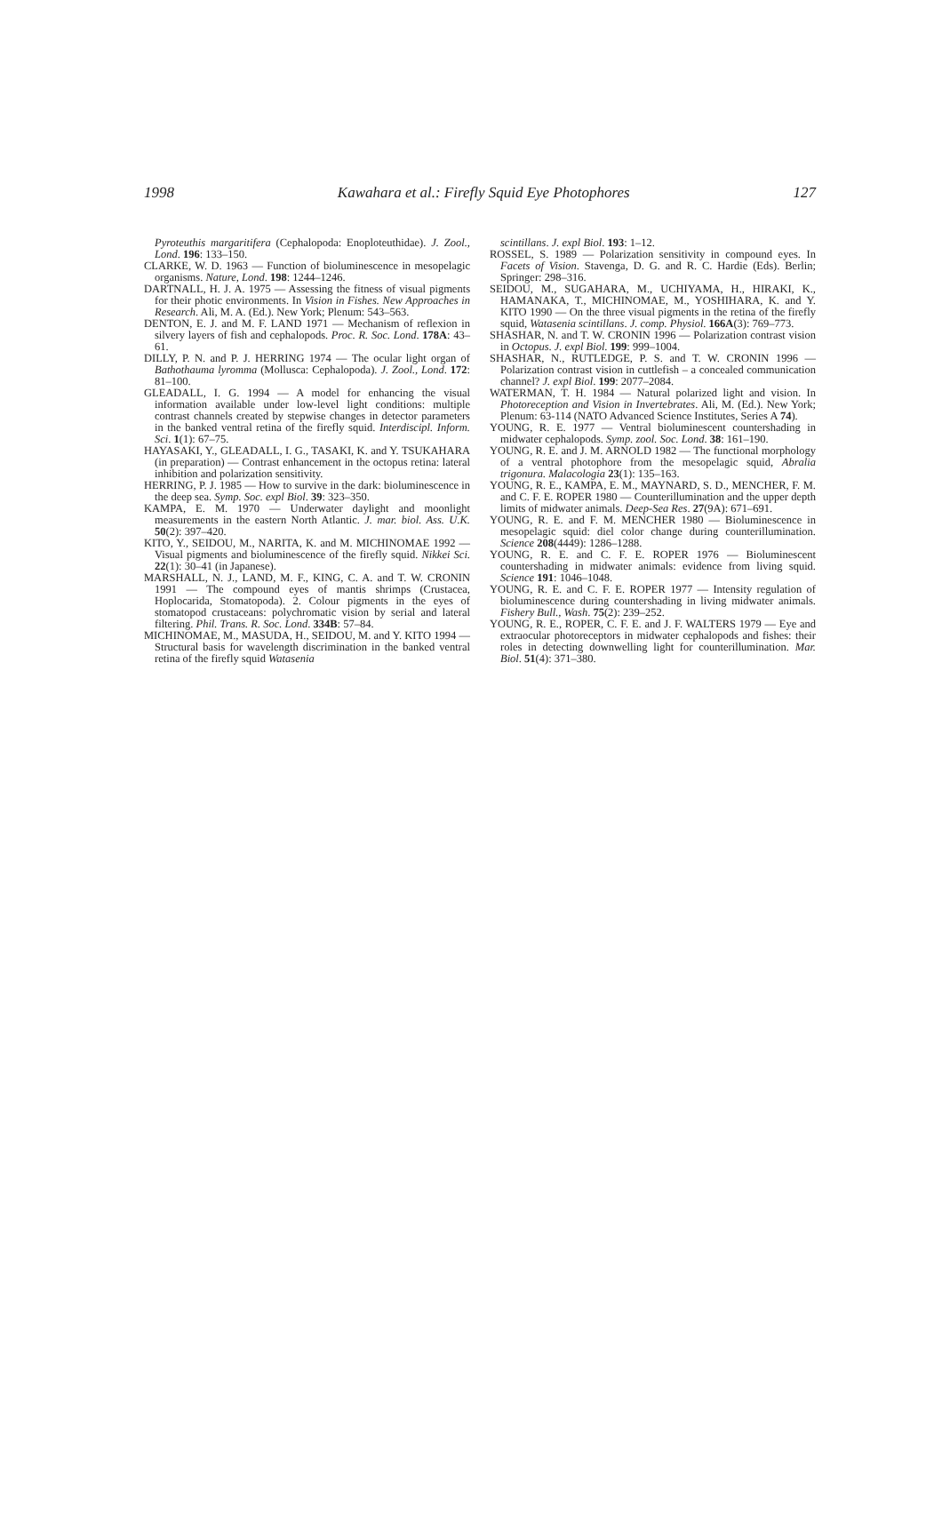1998 Kawahara et al.: Firefly Squid Eye Photophores 127
Pyroteuthis margaritifera (Cephalopoda: Enoploteuthidae). J. Zool., Lond. 196: 133–150.
CLARKE, W. D. 1963 — Function of bioluminescence in mesopelagic organisms. Nature, Lond. 198: 1244–1246.
DARTNALL, H. J. A. 1975 — Assessing the fitness of visual pigments for their photic environments. In Vision in Fishes. New Approaches in Research. Ali, M. A. (Ed.). New York; Plenum: 543–563.
DENTON, E. J. and M. F. LAND 1971 — Mechanism of reflexion in silvery layers of fish and cephalopods. Proc. R. Soc. Lond. 178A: 43–61.
DILLY, P. N. and P. J. HERRING 1974 — The ocular light organ of Bathothauma lyromma (Mollusca: Cephalopoda). J. Zool., Lond. 172: 81–100.
GLEADALL, I. G. 1994 — A model for enhancing the visual information available under low-level light conditions: multiple contrast channels created by stepwise changes in detector parameters in the banked ventral retina of the firefly squid. Interdiscipl. Inform. Sci. 1(1): 67–75.
HAYASAKI, Y., GLEADALL, I. G., TASAKI, K. and Y. TSUKAHARA (in preparation) — Contrast enhancement in the octopus retina: lateral inhibition and polarization sensitivity.
HERRING, P. J. 1985 — How to survive in the dark: bioluminescence in the deep sea. Symp. Soc. expl Biol. 39: 323–350.
KAMPA, E. M. 1970 — Underwater daylight and moonlight measurements in the eastern North Atlantic. J. mar. biol. Ass. U.K. 50(2): 397–420.
KITO, Y., SEIDOU, M., NARITA, K. and M. MICHINOMAE 1992 — Visual pigments and bioluminescence of the firefly squid. Nikkei Sci. 22(1): 30–41 (in Japanese).
MARSHALL, N. J., LAND, M. F., KING, C. A. and T. W. CRONIN 1991 — The compound eyes of mantis shrimps (Crustacea, Hoplocarida, Stomatopoda). 2. Colour pigments in the eyes of stomatopod crustaceans: polychromatic vision by serial and lateral filtering. Phil. Trans. R. Soc. Lond. 334B: 57–84.
MICHINOMAE, M., MASUDA, H., SEIDOU, M. and Y. KITO 1994 — Structural basis for wavelength discrimination in the banked ventral retina of the firefly squid Watasenia
scintillans. J. expl Biol. 193: 1–12.
ROSSEL, S. 1989 — Polarization sensitivity in compound eyes. In Facets of Vision. Stavenga, D. G. and R. C. Hardie (Eds). Berlin; Springer: 298–316.
SEIDOU, M., SUGAHARA, M., UCHIYAMA, H., HIRAKI, K., HAMANAKA, T., MICHINOMAE, M., YOSHIHARA, K. and Y. KITO 1990 — On the three visual pigments in the retina of the firefly squid, Watasenia scintillans. J. comp. Physiol. 166A(3): 769–773.
SHASHAR, N. and T. W. CRONIN 1996 — Polarization contrast vision in Octopus. J. expl Biol. 199: 999–1004.
SHASHAR, N., RUTLEDGE, P. S. and T. W. CRONIN 1996 — Polarization contrast vision in cuttlefish – a concealed communication channel? J. expl Biol. 199: 2077–2084.
WATERMAN, T. H. 1984 — Natural polarized light and vision. In Photoreception and Vision in Invertebrates. Ali, M. (Ed.). New York; Plenum: 63-114 (NATO Advanced Science Institutes, Series A 74).
YOUNG, R. E. 1977 — Ventral bioluminescent countershading in midwater cephalopods. Symp. zool. Soc. Lond. 38: 161–190.
YOUNG, R. E. and J. M. ARNOLD 1982 — The functional morphology of a ventral photophore from the mesopelagic squid, Abralia trigonura. Malacologia 23(1): 135–163.
YOUNG, R. E., KAMPA, E. M., MAYNARD, S. D., MENCHER, F. M. and C. F. E. ROPER 1980 — Counterillumination and the upper depth limits of midwater animals. Deep-Sea Res. 27(9A): 671–691.
YOUNG, R. E. and F. M. MENCHER 1980 — Bioluminescence in mesopelagic squid: diel color change during counterillumination. Science 208(4449): 1286–1288.
YOUNG, R. E. and C. F. E. ROPER 1976 — Bioluminescent countershading in midwater animals: evidence from living squid. Science 191: 1046–1048.
YOUNG, R. E. and C. F. E. ROPER 1977 — Intensity regulation of bioluminescence during countershading in living midwater animals. Fishery Bull., Wash. 75(2): 239–252.
YOUNG, R. E., ROPER, C. F. E. and J. F. WALTERS 1979 — Eye and extraocular photoreceptors in midwater cephalopods and fishes: their roles in detecting downwelling light for counterillumination. Mar. Biol. 51(4): 371–380.